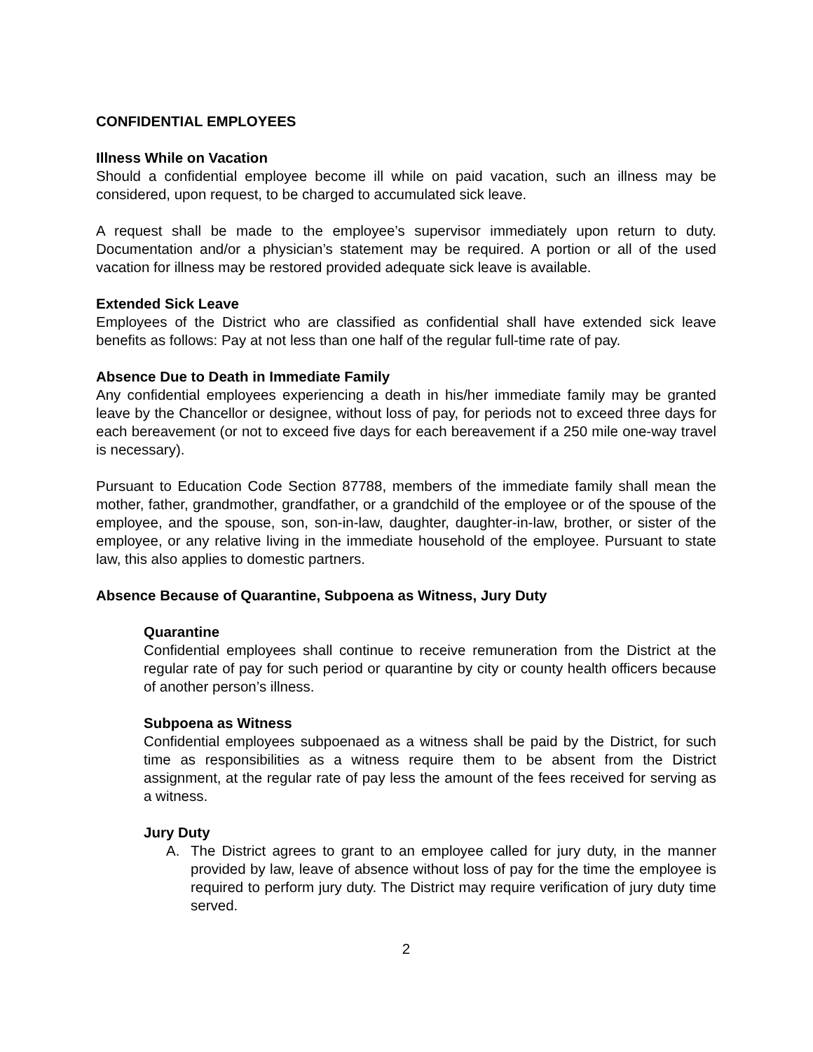CONFIDENTIAL EMPLOYEES
Illness While on Vacation
Should a confidential employee become ill while on paid vacation, such an illness may be considered, upon request, to be charged to accumulated sick leave.
A request shall be made to the employee’s supervisor immediately upon return to duty. Documentation and/or a physician’s statement may be required. A portion or all of the used vacation for illness may be restored provided adequate sick leave is available.
Extended Sick Leave
Employees of the District who are classified as confidential shall have extended sick leave benefits as follows: Pay at not less than one half of the regular full-time rate of pay.
Absence Due to Death in Immediate Family
Any confidential employees experiencing a death in his/her immediate family may be granted leave by the Chancellor or designee, without loss of pay, for periods not to exceed three days for each bereavement (or not to exceed five days for each bereavement if a 250 mile one-way travel is necessary).
Pursuant to Education Code Section 87788, members of the immediate family shall mean the mother, father, grandmother, grandfather, or a grandchild of the employee or of the spouse of the employee, and the spouse, son, son-in-law, daughter, daughter-in-law, brother, or sister of the employee, or any relative living in the immediate household of the employee. Pursuant to state law, this also applies to domestic partners.
Absence Because of Quarantine, Subpoena as Witness, Jury Duty
Quarantine
Confidential employees shall continue to receive remuneration from the District at the regular rate of pay for such period or quarantine by city or county health officers because of another person’s illness.
Subpoena as Witness
Confidential employees subpoenaed as a witness shall be paid by the District, for such time as responsibilities as a witness require them to be absent from the District assignment, at the regular rate of pay less the amount of the fees received for serving as a witness.
Jury Duty
A. The District agrees to grant to an employee called for jury duty, in the manner provided by law, leave of absence without loss of pay for the time the employee is required to perform jury duty. The District may require verification of jury duty time served.
2